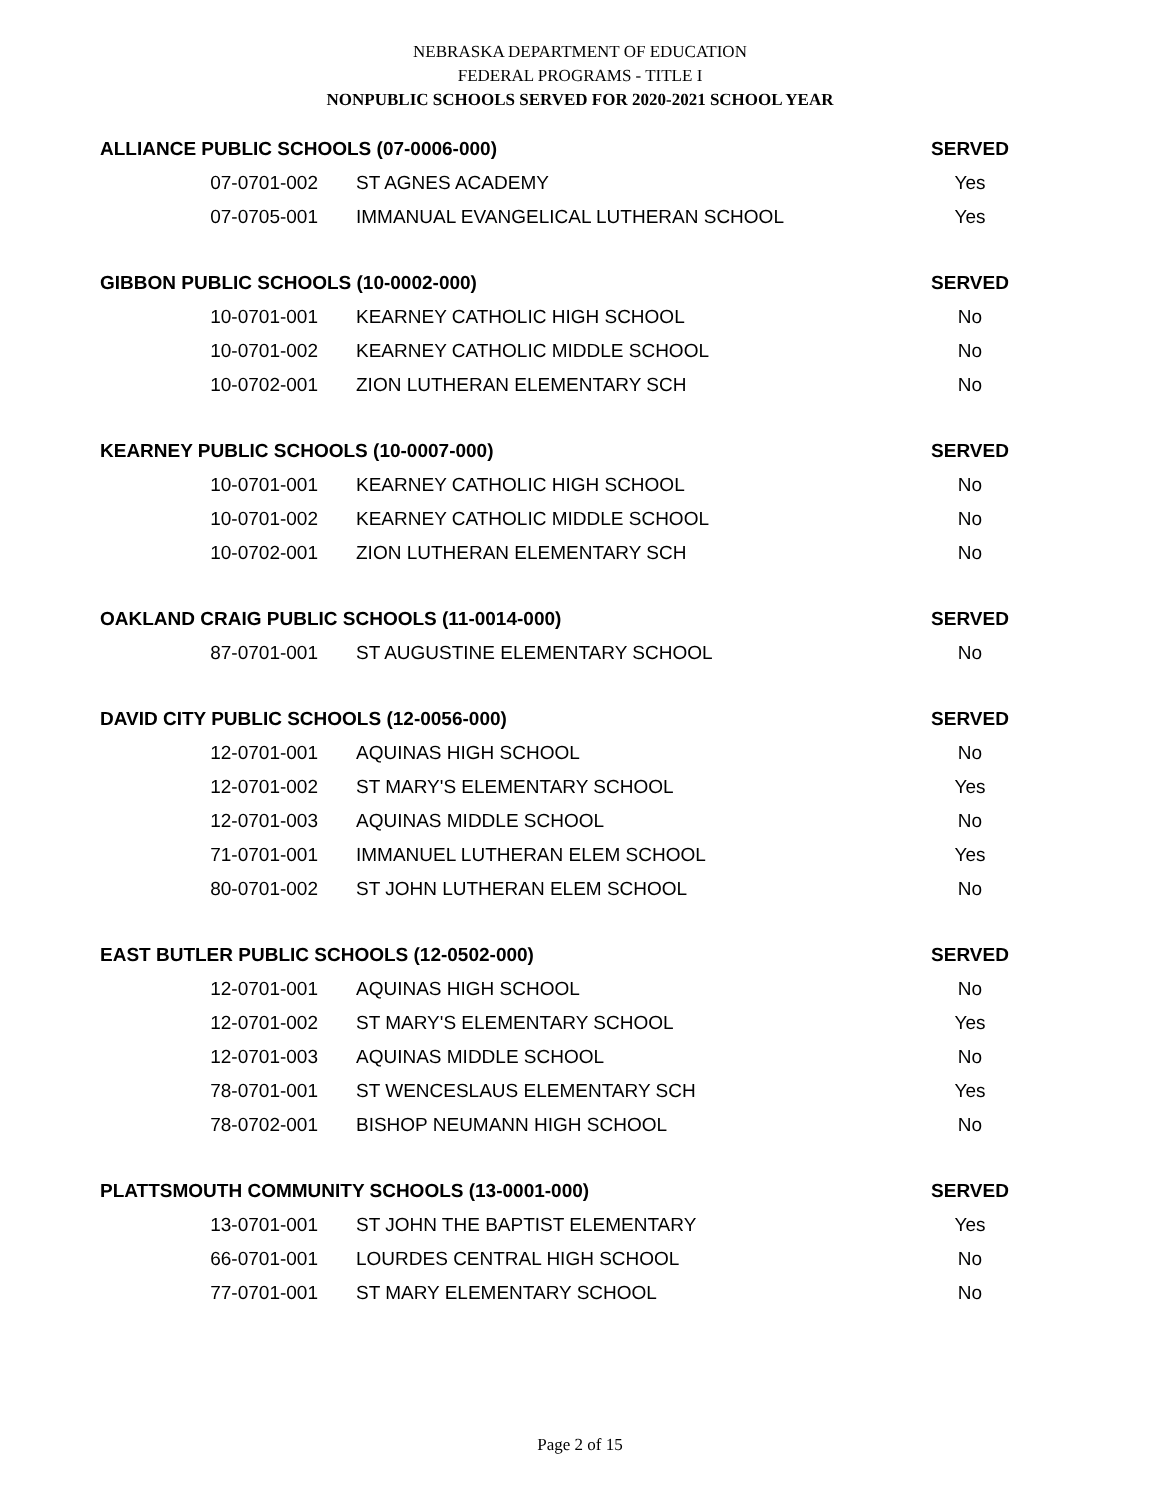NEBRASKA DEPARTMENT OF EDUCATION
FEDERAL PROGRAMS - TITLE I
NONPUBLIC SCHOOLS SERVED FOR 2020-2021 SCHOOL YEAR
| ALLIANCE PUBLIC SCHOOLS (07-0006-000) | | SERVED |
| --- | --- | --- |
| 07-0701-002 | ST AGNES ACADEMY | Yes |
| 07-0705-001 | IMMANUAL EVANGELICAL LUTHERAN SCHOOL | Yes |
| GIBBON PUBLIC SCHOOLS (10-0002-000) | | SERVED |
| 10-0701-001 | KEARNEY CATHOLIC HIGH SCHOOL | No |
| 10-0701-002 | KEARNEY CATHOLIC MIDDLE SCHOOL | No |
| 10-0702-001 | ZION LUTHERAN ELEMENTARY SCH | No |
| KEARNEY PUBLIC SCHOOLS (10-0007-000) | | SERVED |
| 10-0701-001 | KEARNEY CATHOLIC HIGH SCHOOL | No |
| 10-0701-002 | KEARNEY CATHOLIC MIDDLE SCHOOL | No |
| 10-0702-001 | ZION LUTHERAN ELEMENTARY SCH | No |
| OAKLAND CRAIG PUBLIC SCHOOLS (11-0014-000) | | SERVED |
| 87-0701-001 | ST AUGUSTINE ELEMENTARY SCHOOL | No |
| DAVID CITY PUBLIC SCHOOLS (12-0056-000) | | SERVED |
| 12-0701-001 | AQUINAS HIGH SCHOOL | No |
| 12-0701-002 | ST MARY'S ELEMENTARY SCHOOL | Yes |
| 12-0701-003 | AQUINAS MIDDLE SCHOOL | No |
| 71-0701-001 | IMMANUEL LUTHERAN ELEM SCHOOL | Yes |
| 80-0701-002 | ST JOHN LUTHERAN ELEM SCHOOL | No |
| EAST BUTLER PUBLIC SCHOOLS (12-0502-000) | | SERVED |
| 12-0701-001 | AQUINAS HIGH SCHOOL | No |
| 12-0701-002 | ST MARY'S ELEMENTARY SCHOOL | Yes |
| 12-0701-003 | AQUINAS MIDDLE SCHOOL | No |
| 78-0701-001 | ST WENCESLAUS ELEMENTARY SCH | Yes |
| 78-0702-001 | BISHOP NEUMANN HIGH SCHOOL | No |
| PLATTSMOUTH COMMUNITY SCHOOLS (13-0001-000) | | SERVED |
| 13-0701-001 | ST JOHN THE BAPTIST ELEMENTARY | Yes |
| 66-0701-001 | LOURDES CENTRAL HIGH SCHOOL | No |
| 77-0701-001 | ST MARY ELEMENTARY SCHOOL | No |
Page 2 of 15